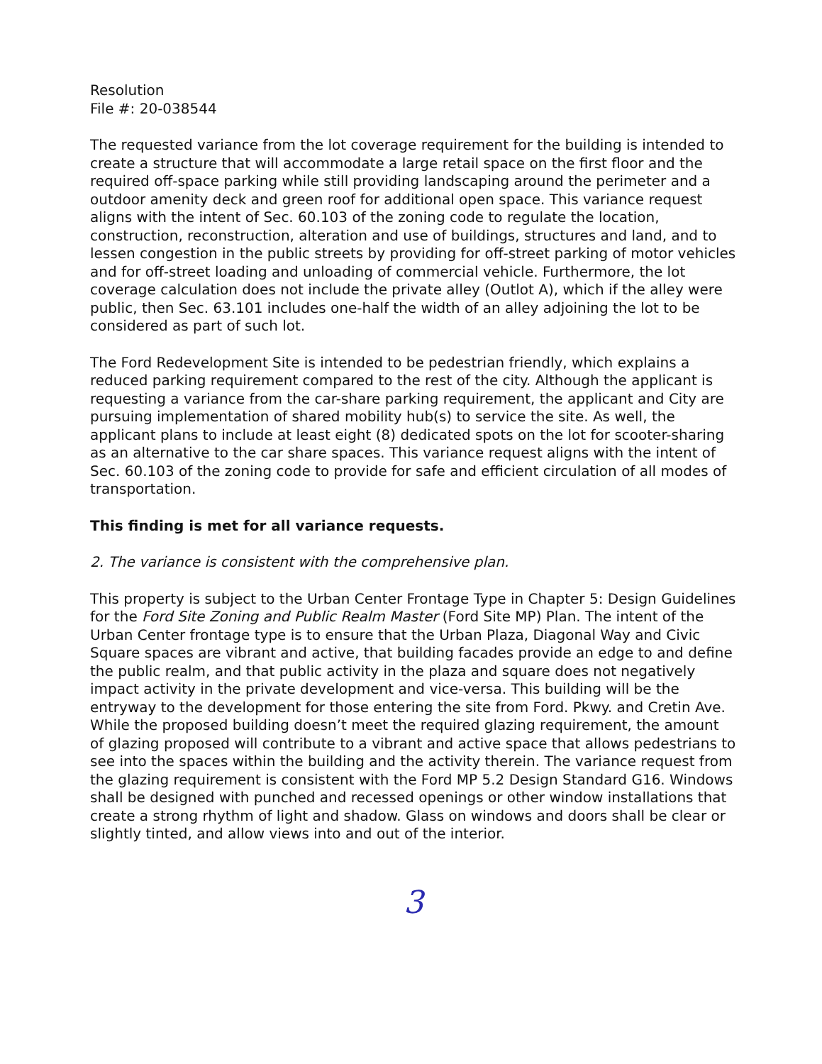Resolution
File #: 20-038544
The requested variance from the lot coverage requirement for the building is intended to create a structure that will accommodate a large retail space on the first floor and the required off-space parking while still providing landscaping around the perimeter and a outdoor amenity deck and green roof for additional open space. This variance request aligns with the intent of Sec. 60.103 of the zoning code to regulate the location, construction, reconstruction, alteration and use of buildings, structures and land, and to lessen congestion in the public streets by providing for off-street parking of motor vehicles and for off-street loading and unloading of commercial vehicle. Furthermore, the lot coverage calculation does not include the private alley (Outlot A), which if the alley were public, then Sec. 63.101 includes one-half the width of an alley adjoining the lot to be considered as part of such lot.
The Ford Redevelopment Site is intended to be pedestrian friendly, which explains a reduced parking requirement compared to the rest of the city. Although the applicant is requesting a variance from the car-share parking requirement, the applicant and City are pursuing implementation of shared mobility hub(s) to service the site. As well, the applicant plans to include at least eight (8) dedicated spots on the lot for scooter-sharing as an alternative to the car share spaces. This variance request aligns with the intent of Sec. 60.103 of the zoning code to provide for safe and efficient circulation of all modes of transportation.
This finding is met for all variance requests.
2. The variance is consistent with the comprehensive plan.
This property is subject to the Urban Center Frontage Type in Chapter 5: Design Guidelines for the Ford Site Zoning and Public Realm Master (Ford Site MP) Plan. The intent of the Urban Center frontage type is to ensure that the Urban Plaza, Diagonal Way and Civic Square spaces are vibrant and active, that building facades provide an edge to and define the public realm, and that public activity in the plaza and square does not negatively impact activity in the private development and vice-versa. This building will be the entryway to the development for those entering the site from Ford. Pkwy. and Cretin Ave. While the proposed building doesn’t meet the required glazing requirement, the amount of glazing proposed will contribute to a vibrant and active space that allows pedestrians to see into the spaces within the building and the activity therein. The variance request from the glazing requirement is consistent with the Ford MP 5.2 Design Standard G16. Windows shall be designed with punched and recessed openings or other window installations that create a strong rhythm of light and shadow. Glass on windows and doors shall be clear or slightly tinted, and allow views into and out of the interior.
3